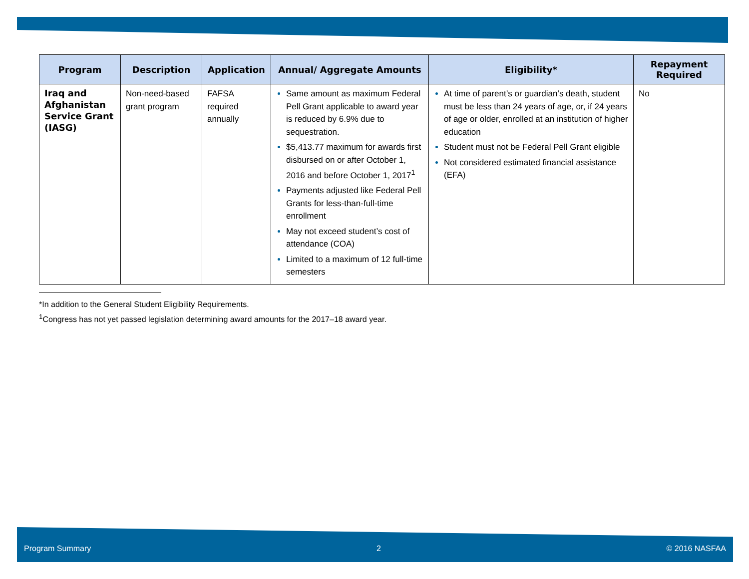| Program | Description | Application | Annual/ Aggregate Amounts | Eligibility* | Repayment Required |
| --- | --- | --- | --- | --- | --- |
| Iraq and Afghanistan Service Grant (IASG) | Non-need-based grant program | FAFSA required annually | Same amount as maximum Federal Pell Grant applicable to award year is reduced by 6.9% due to sequestration. $5,413.77 maximum for awards first disbursed on or after October 1, 2016 and before October 1, 2017<sup>1</sup> Payments adjusted like Federal Pell Grants for less-than-full-time enrollment May not exceed student’s cost of attendance (COA) Limited to a maximum of 12 full-time semesters | At time of parent’s or guardian’s death, student must be less than 24 years of age, or, if 24 years of age or older, enrolled at an institution of higher education Student must not be Federal Pell Grant eligible Not considered estimated financial assistance (EFA) | No |
*In addition to the General Student Eligibility Requirements.
<sup>1</sup> Congress has not yet passed legislation determining award amounts for the 2017–18 award year.
Program Summary 2 © 2016 NASFAA